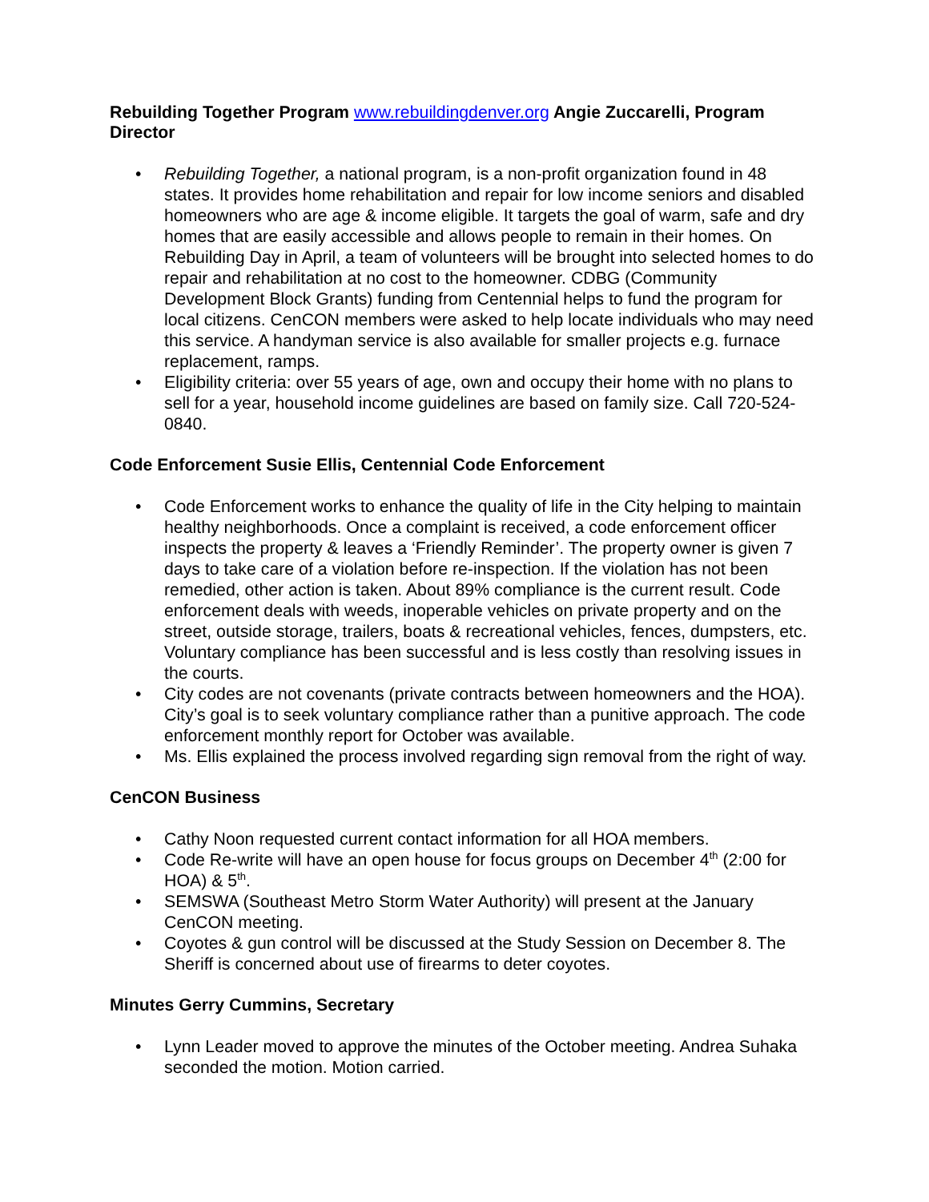Rebuilding Together Program www.rebuildingdenver.org Angie Zuccarelli, Program Director
• Rebuilding Together, a national program, is a non-profit organization found in 48 states. It provides home rehabilitation and repair for low income seniors and disabled homeowners who are age & income eligible. It targets the goal of warm, safe and dry homes that are easily accessible and allows people to remain in their homes. On Rebuilding Day in April, a team of volunteers will be brought into selected homes to do repair and rehabilitation at no cost to the homeowner. CDBG (Community Development Block Grants) funding from Centennial helps to fund the program for local citizens. CenCON members were asked to help locate individuals who may need this service. A handyman service is also available for smaller projects e.g. furnace replacement, ramps.
• Eligibility criteria: over 55 years of age, own and occupy their home with no plans to sell for a year, household income guidelines are based on family size. Call 720-524-0840.
Code Enforcement Susie Ellis, Centennial Code Enforcement
• Code Enforcement works to enhance the quality of life in the City helping to maintain healthy neighborhoods. Once a complaint is received, a code enforcement officer inspects the property & leaves a ‘Friendly Reminder’. The property owner is given 7 days to take care of a violation before re-inspection. If the violation has not been remedied, other action is taken. About 89% compliance is the current result. Code enforcement deals with weeds, inoperable vehicles on private property and on the street, outside storage, trailers, boats & recreational vehicles, fences, dumpsters, etc. Voluntary compliance has been successful and is less costly than resolving issues in the courts.
• City codes are not covenants (private contracts between homeowners and the HOA). City’s goal is to seek voluntary compliance rather than a punitive approach. The code enforcement monthly report for October was available.
• Ms. Ellis explained the process involved regarding sign removal from the right of way.
CenCON Business
• Cathy Noon requested current contact information for all HOA members.
• Code Re-write will have an open house for focus groups on December 4<sup>th</sup> (2:00 for HOA) & 5<sup>th</sup>.
• SEMSWA (Southeast Metro Storm Water Authority) will present at the January CenCON meeting.
• Coyotes & gun control will be discussed at the Study Session on December 8. The Sheriff is concerned about use of firearms to deter coyotes.
Minutes Gerry Cummins, Secretary
• Lynn Leader moved to approve the minutes of the October meeting. Andrea Suhaka seconded the motion. Motion carried.